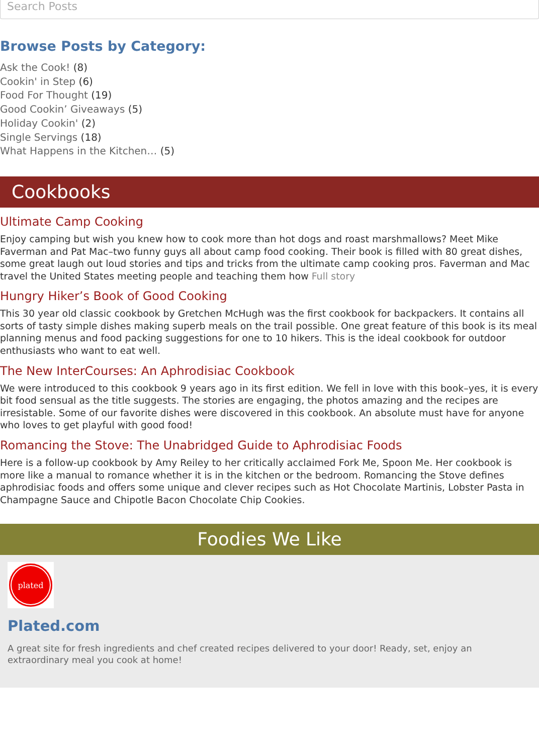Search Posts
Browse Posts by Category:
Ask the Cook! (8)
Cookin' in Step (6)
Food For Thought (19)
Good Cookin’ Giveaways (5)
Holiday Cookin' (2)
Single Servings (18)
What Happens in the Kitchen… (5)
Cookbooks
Ultimate Camp Cooking
Enjoy camping but wish you knew how to cook more than hot dogs and roast marshmallows? Meet Mike Faverman and Pat Mac–two funny guys all about camp food cooking. Their book is filled with 80 great dishes, some great laugh out loud stories and tips and tricks from the ultimate camp cooking pros. Faverman and Mac travel the United States meeting people and teaching them how Full story
Hungry Hiker’s Book of Good Cooking
This 30 year old classic cookbook by Gretchen McHugh was the first cookbook for backpackers. It contains all sorts of tasty simple dishes making superb meals on the trail possible. One great feature of this book is its meal planning menus and food packing suggestions for one to 10 hikers. This is the ideal cookbook for outdoor enthusiasts who want to eat well.
The New InterCourses: An Aphrodisiac Cookbook
We were introduced to this cookbook 9 years ago in its first edition. We fell in love with this book–yes, it is every bit food sensual as the title suggests. The stories are engaging, the photos amazing and the recipes are irresistable. Some of our favorite dishes were discovered in this cookbook. An absolute must have for anyone who loves to get playful with good food!
Romancing the Stove: The Unabridged Guide to Aphrodisiac Foods
Here is a follow-up cookbook by Amy Reiley to her critically acclaimed Fork Me, Spoon Me. Her cookbook is more like a manual to romance whether it is in the kitchen or the bedroom. Romancing the Stove defines aphrodisiac foods and offers some unique and clever recipes such as Hot Chocolate Martinis, Lobster Pasta in Champagne Sauce and Chipotle Bacon Chocolate Chip Cookies.
Foodies We Like
plated
Plated.com
A great site for fresh ingredients and chef created recipes delivered to your door! Ready, set, enjoy an extraordinary meal you cook at home!